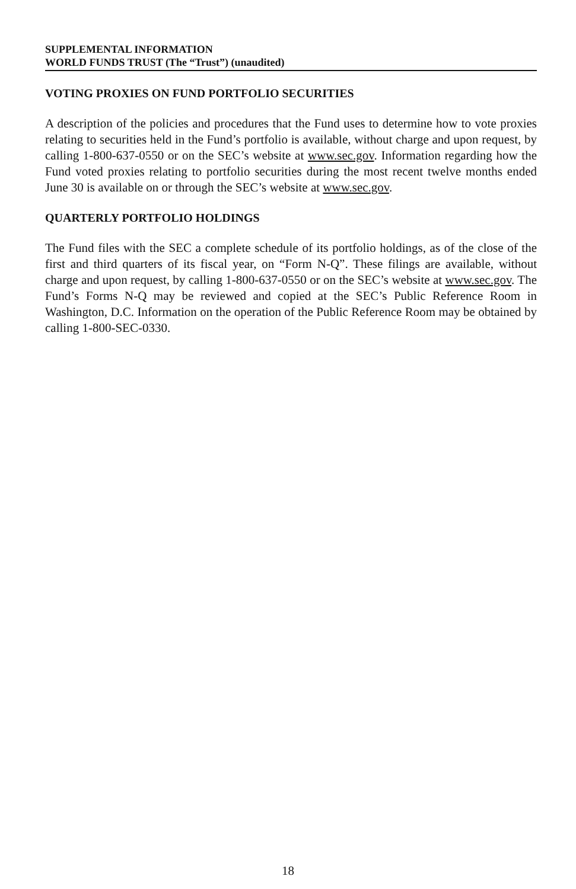SUPPLEMENTAL INFORMATION
WORLD FUNDS TRUST (The “Trust”) (unaudited)
VOTING PROXIES ON FUND PORTFOLIO SECURITIES
A description of the policies and procedures that the Fund uses to determine how to vote proxies relating to securities held in the Fund’s portfolio is available, without charge and upon request, by calling 1-800-637-0550 or on the SEC’s website at www.sec.gov. Information regarding how the Fund voted proxies relating to portfolio securities during the most recent twelve months ended June 30 is available on or through the SEC’s website at www.sec.gov.
QUARTERLY PORTFOLIO HOLDINGS
The Fund files with the SEC a complete schedule of its portfolio holdings, as of the close of the first and third quarters of its fiscal year, on “Form N-Q”. These filings are available, without charge and upon request, by calling 1-800-637-0550 or on the SEC’s website at www.sec.gov. The Fund’s Forms N-Q may be reviewed and copied at the SEC’s Public Reference Room in Washington, D.C. Information on the operation of the Public Reference Room may be obtained by calling 1-800-SEC-0330.
18